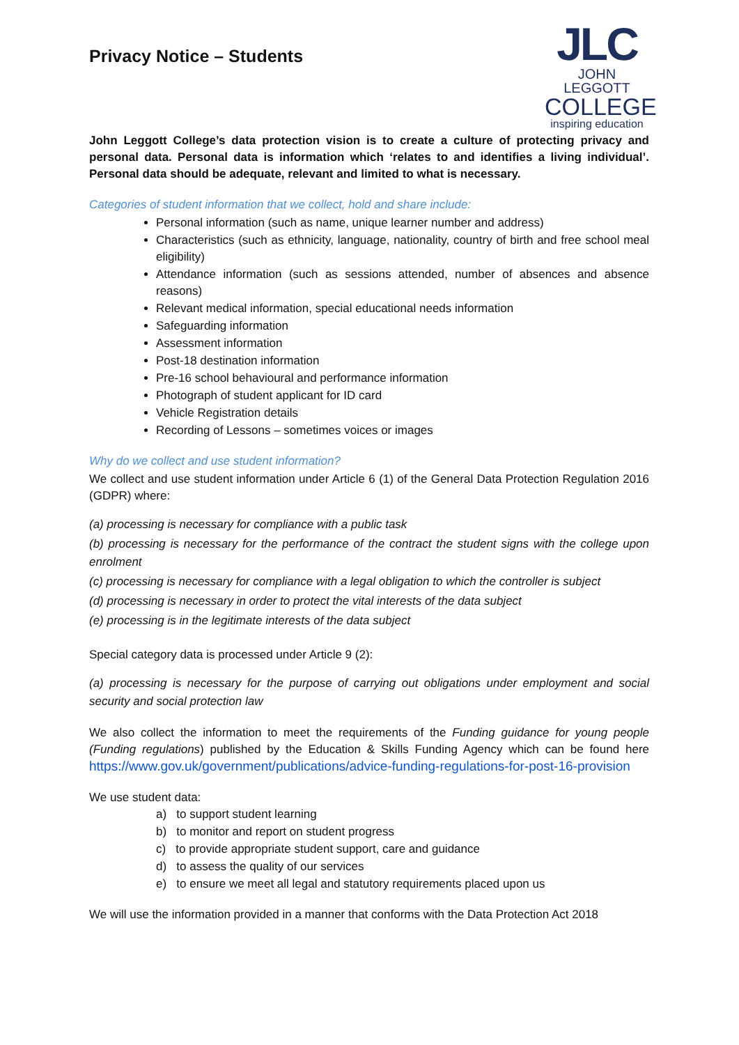Privacy Notice – Students
JLC
JOHN LEGGOTT
COLLEGE
inspiring education
John Leggott College’s data protection vision is to create a culture of protecting privacy and personal data. Personal data is information which ‘relates to and identifies a living individual’. Personal data should be adequate, relevant and limited to what is necessary.
Categories of student information that we collect, hold and share include:
Personal information (such as name, unique learner number and address)
Characteristics (such as ethnicity, language, nationality, country of birth and free school meal eligibility)
Attendance information (such as sessions attended, number of absences and absence reasons)
Relevant medical information, special educational needs information
Safeguarding information
Assessment information
Post-18 destination information
Pre-16 school behavioural and performance information
Photograph of student applicant for ID card
Vehicle Registration details
Recording of Lessons – sometimes voices or images
Why do we collect and use student information?
We collect and use student information under Article 6 (1) of the General Data Protection Regulation 2016 (GDPR) where:
(a) processing is necessary for compliance with a public task
(b) processing is necessary for the performance of the contract the student signs with the college upon enrolment
(c) processing is necessary for compliance with a legal obligation to which the controller is subject
(d) processing is necessary in order to protect the vital interests of the data subject
(e) processing is in the legitimate interests of the data subject
Special category data is processed under Article 9 (2):
(a) processing is necessary for the purpose of carrying out obligations under employment and social security and social protection law
We also collect the information to meet the requirements of the Funding guidance for young people (Funding regulations) published by the Education & Skills Funding Agency which can be found here https://www.gov.uk/government/publications/advice-funding-regulations-for-post-16-provision
We use student data:
a) to support student learning
b) to monitor and report on student progress
c) to provide appropriate student support, care and guidance
d) to assess the quality of our services
e) to ensure we meet all legal and statutory requirements placed upon us
We will use the information provided in a manner that conforms with the Data Protection Act 2018